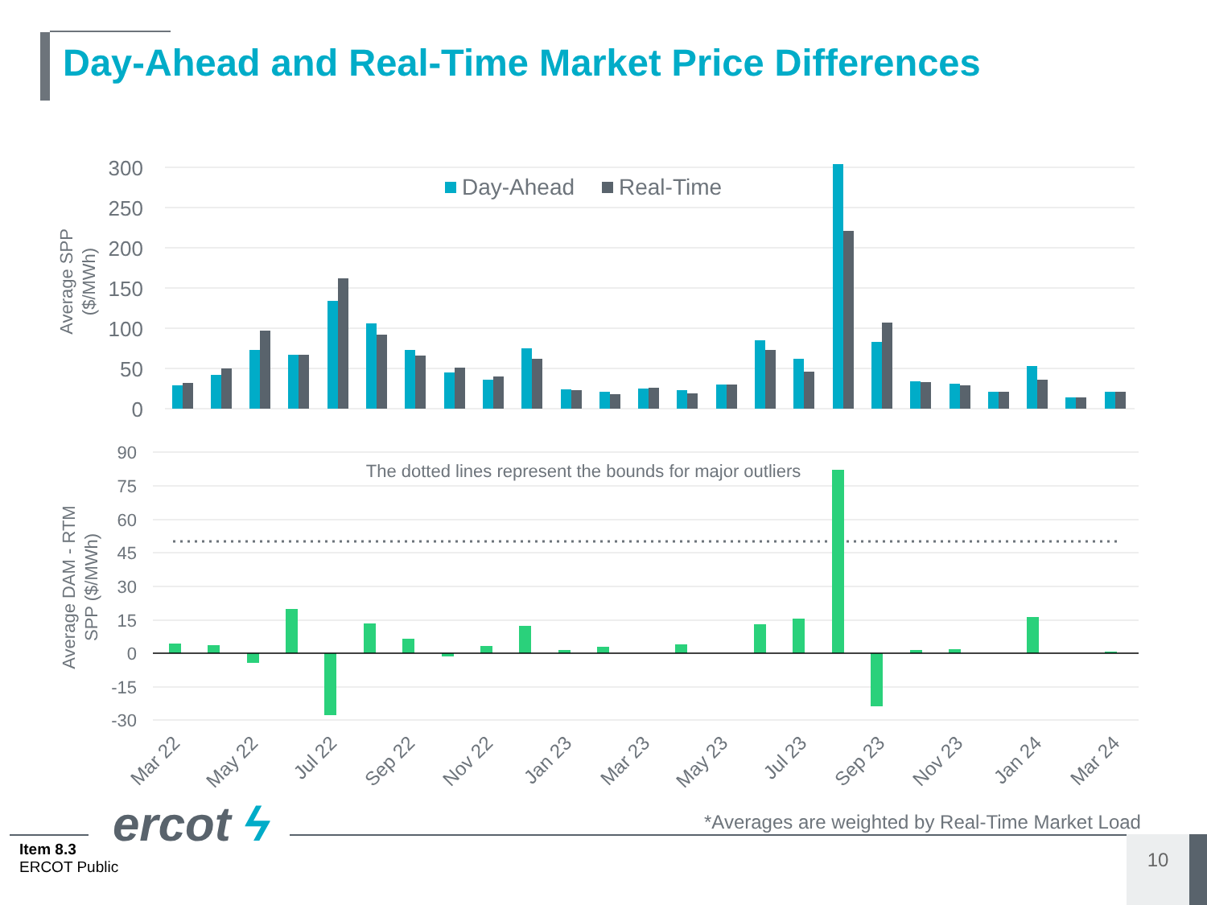Day-Ahead and Real-Time Market Price Differences
300
250
200
150
100
50
0
90
75
60
45
30
15
0
-15
-30
Average SPP
($/MWh)
Average DAM - RTM
SPP ($/MWh)
Day-Ahead
Real-Time
The dotted lines represent the bounds for major outliers
Mar 22
May 22
Jul 22
Sep 22
Nov 22
Jan 23
Mar 23
May 23
Jul 23
Sep 23
Nov 23
Jan 24
Mar 24
*Averages are weighted by Real-Time Market Load
ercot ϟ
Item 8.3
ERCOT Public
10